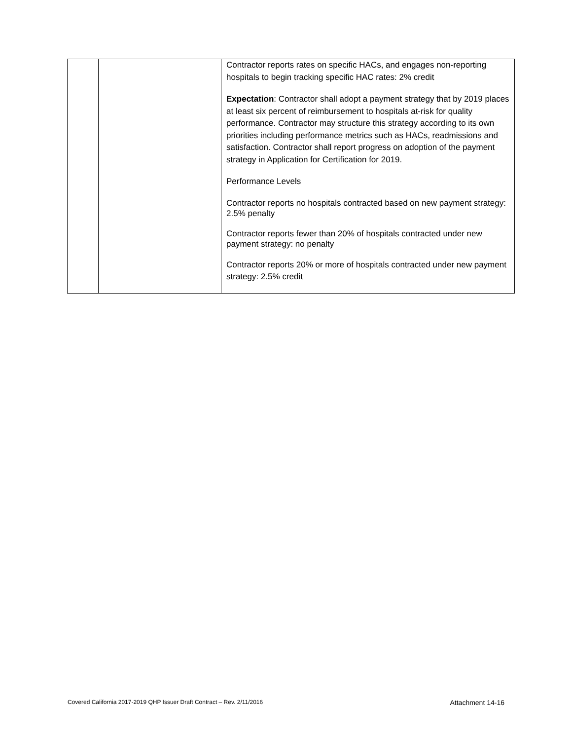| | | Contractor reports rates on specific HACs, and engages non-reporting hospitals to begin tracking specific HAC rates: 2% credit Expectation : Contractor shall adopt a payment strategy that by 2019 places at least six percent of reimbursement to hospitals at-risk for quality performance. Contractor may structure this strategy according to its own priorities including performance metrics such as HACs, readmissions and satisfaction. Contractor shall report progress on adoption of the payment strategy in Application for Certification for 2019. Performance Levels Contractor reports no hospitals contracted based on new payment strategy: 2.5% penalty Contractor reports fewer than 20% of hospitals contracted under new payment strategy: no penalty Contractor reports 20% or more of hospitals contracted under new payment strategy: 2.5% credit |
Covered California 2017-2019 QHP Issuer Draft Contract – Rev. 2/11/2016 Attachment 14-16